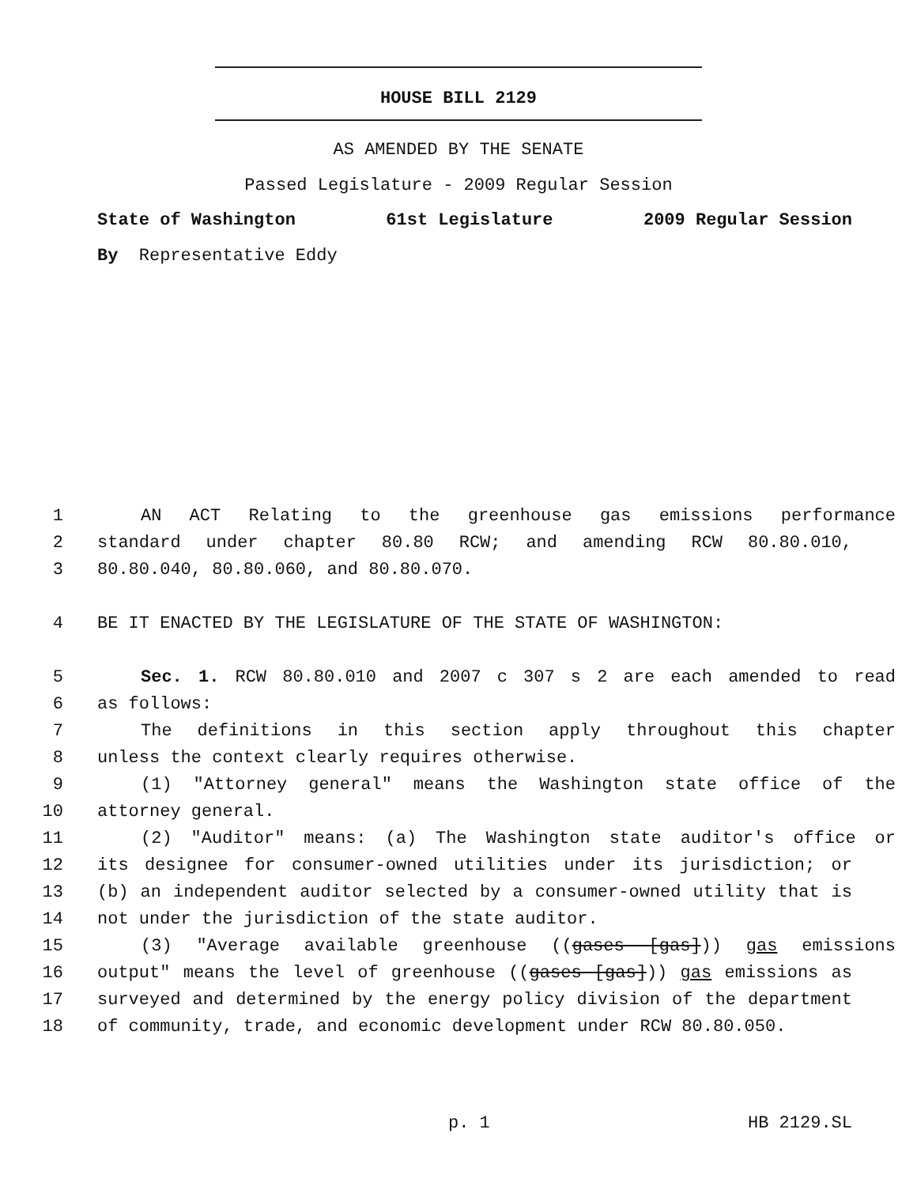HOUSE BILL 2129
AS AMENDED BY THE SENATE
Passed Legislature - 2009 Regular Session
State of Washington 61st Legislature 2009 Regular Session
By Representative Eddy
1 AN ACT Relating to the greenhouse gas emissions performance
2 standard under chapter 80.80 RCW; and amending RCW 80.80.010,
3 80.80.040, 80.80.060, and 80.80.070.
4 BE IT ENACTED BY THE LEGISLATURE OF THE STATE OF WASHINGTON:
5 Sec. 1. RCW 80.80.010 and 2007 c 307 s 2 are each amended to read
6 as follows:
7 The definitions in this section apply throughout this chapter
8 unless the context clearly requires otherwise.
9 (1) "Attorney general" means the Washington state office of the
10 attorney general.
11 (2) "Auditor" means: (a) The Washington state auditor's office or
12 its designee for consumer-owned utilities under its jurisdiction; or
13 (b) an independent auditor selected by a consumer-owned utility that is
14 not under the jurisdiction of the state auditor.
15 (3) "Average available greenhouse ((gases [gas])) gas emissions
16 output" means the level of greenhouse ((gases [gas])) gas emissions as
17 surveyed and determined by the energy policy division of the department
18 of community, trade, and economic development under RCW 80.80.050.
p. 1 HB 2129.SL